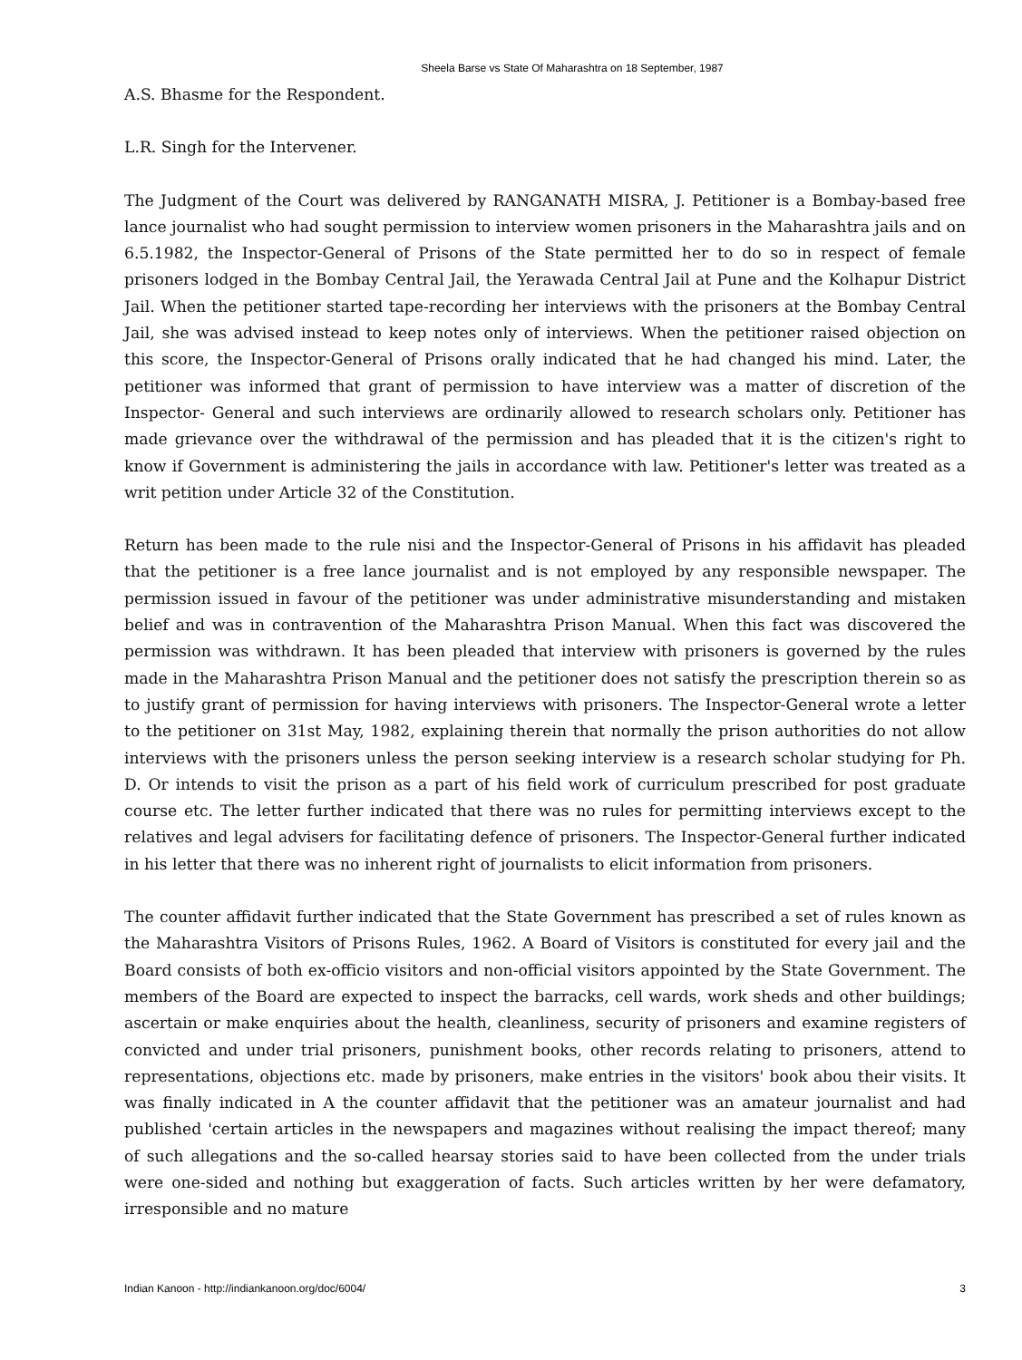Sheela Barse vs State Of Maharashtra on 18 September, 1987
A.S. Bhasme for the Respondent.
L.R. Singh for the Intervener.
The Judgment of the Court was delivered by RANGANATH MISRA, J. Petitioner is a Bombay-based free lance journalist who had sought permission to interview women prisoners in the Maharashtra jails and on 6.5.1982, the Inspector-General of Prisons of the State permitted her to do so in respect of female prisoners lodged in the Bombay Central Jail, the Yerawada Central Jail at Pune and the Kolhapur District Jail. When the petitioner started tape-recording her interviews with the prisoners at the Bombay Central Jail, she was advised instead to keep notes only of interviews. When the petitioner raised objection on this score, the Inspector-General of Prisons orally indicated that he had changed his mind. Later, the petitioner was informed that grant of permission to have interview was a matter of discretion of the Inspector- General and such interviews are ordinarily allowed to research scholars only. Petitioner has made grievance over the withdrawal of the permission and has pleaded that it is the citizen's right to know if Government is administering the jails in accordance with law. Petitioner's letter was treated as a writ petition under Article 32 of the Constitution.
Return has been made to the rule nisi and the Inspector-General of Prisons in his affidavit has pleaded that the petitioner is a free lance journalist and is not employed by any responsible newspaper. The permission issued in favour of the petitioner was under administrative misunderstanding and mistaken belief and was in contravention of the Maharashtra Prison Manual. When this fact was discovered the permission was withdrawn. It has been pleaded that interview with prisoners is governed by the rules made in the Maharashtra Prison Manual and the petitioner does not satisfy the prescription therein so as to justify grant of permission for having interviews with prisoners. The Inspector-General wrote a letter to the petitioner on 31st May, 1982, explaining therein that normally the prison authorities do not allow interviews with the prisoners unless the person seeking interview is a research scholar studying for Ph. D. Or intends to visit the prison as a part of his field work of curriculum prescribed for post graduate course etc. The letter further indicated that there was no rules for permitting interviews except to the relatives and legal advisers for facilitating defence of prisoners. The Inspector-General further indicated in his letter that there was no inherent right of journalists to elicit information from prisoners.
The counter affidavit further indicated that the State Government has prescribed a set of rules known as the Maharashtra Visitors of Prisons Rules, 1962. A Board of Visitors is constituted for every jail and the Board consists of both ex-officio visitors and non-official visitors appointed by the State Government. The members of the Board are expected to inspect the barracks, cell wards, work sheds and other buildings; ascertain or make enquiries about the health, cleanliness, security of prisoners and examine registers of convicted and under trial prisoners, punishment books, other records relating to prisoners, attend to representations, objections etc. made by prisoners, make entries in the visitors' book abou their visits. It was finally indicated in A the counter affidavit that the petitioner was an amateur journalist and had published 'certain articles in the newspapers and magazines without realising the impact thereof; many of such allegations and the so-called hearsay stories said to have been collected from the under trials were one-sided and nothing but exaggeration of facts. Such articles written by her were defamatory, irresponsible and no mature
Indian Kanoon - http://indiankanoon.org/doc/6004/ 3